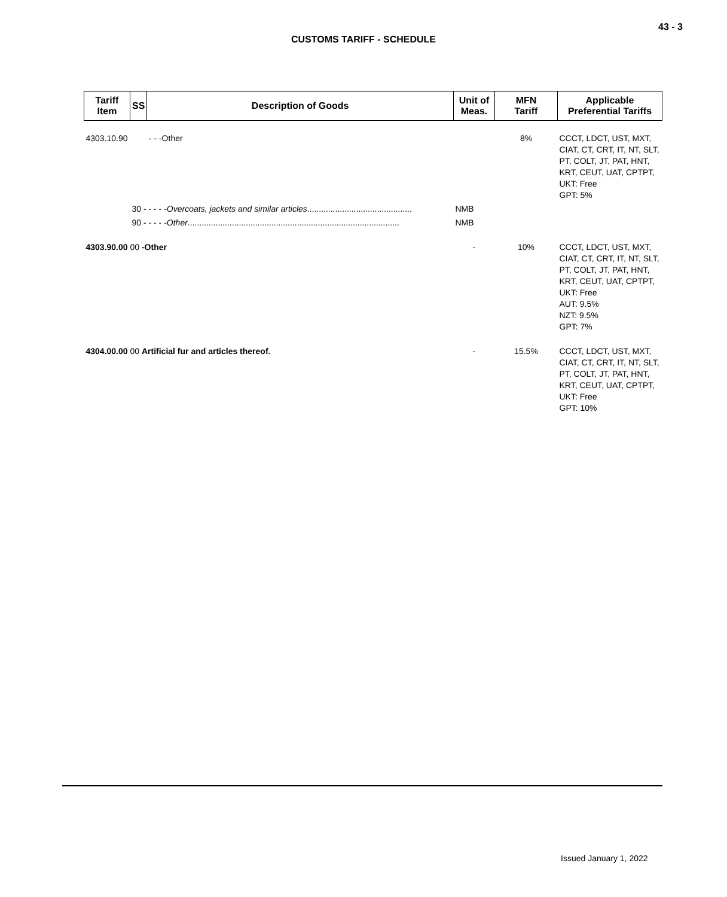43 - 3
CUSTOMS TARIFF - SCHEDULE
| Tariff Item | SS | Description of Goods | Unit of Meas. | MFN Tariff | Applicable Preferential Tariffs |
| --- | --- | --- | --- | --- | --- |
| 4303.10.90 | | - - -Other | | 8% | CCCT, LDCT, UST, MXT, CIAT, CT, CRT, IT, NT, SLT, PT, COLT, JT, PAT, HNT, KRT, CEUT, UAT, CPTPT, UKT: Free GPT: 5% |
| | 30 - - - - - Overcoats, jackets and similar articles ............................................. | | NMB | | |
| | 90 - - - - - Other ........................................................................................... | | NMB | | |
| 4303.90.00 00 -Other | | | - | 10% | CCCT, LDCT, UST, MXT, CIAT, CT, CRT, IT, NT, SLT, PT, COLT, JT, PAT, HNT, KRT, CEUT, UAT, CPTPT, UKT: Free AUT: 9.5% NZT: 9.5% GPT: 7% |
| 4304.00.00 00 Artificial fur and articles thereof. | | | - | 15.5% | CCCT, LDCT, UST, MXT, CIAT, CT, CRT, IT, NT, SLT, PT, COLT, JT, PAT, HNT, KRT, CEUT, UAT, CPTPT, UKT: Free GPT: 10% |
Issued January 1, 2022